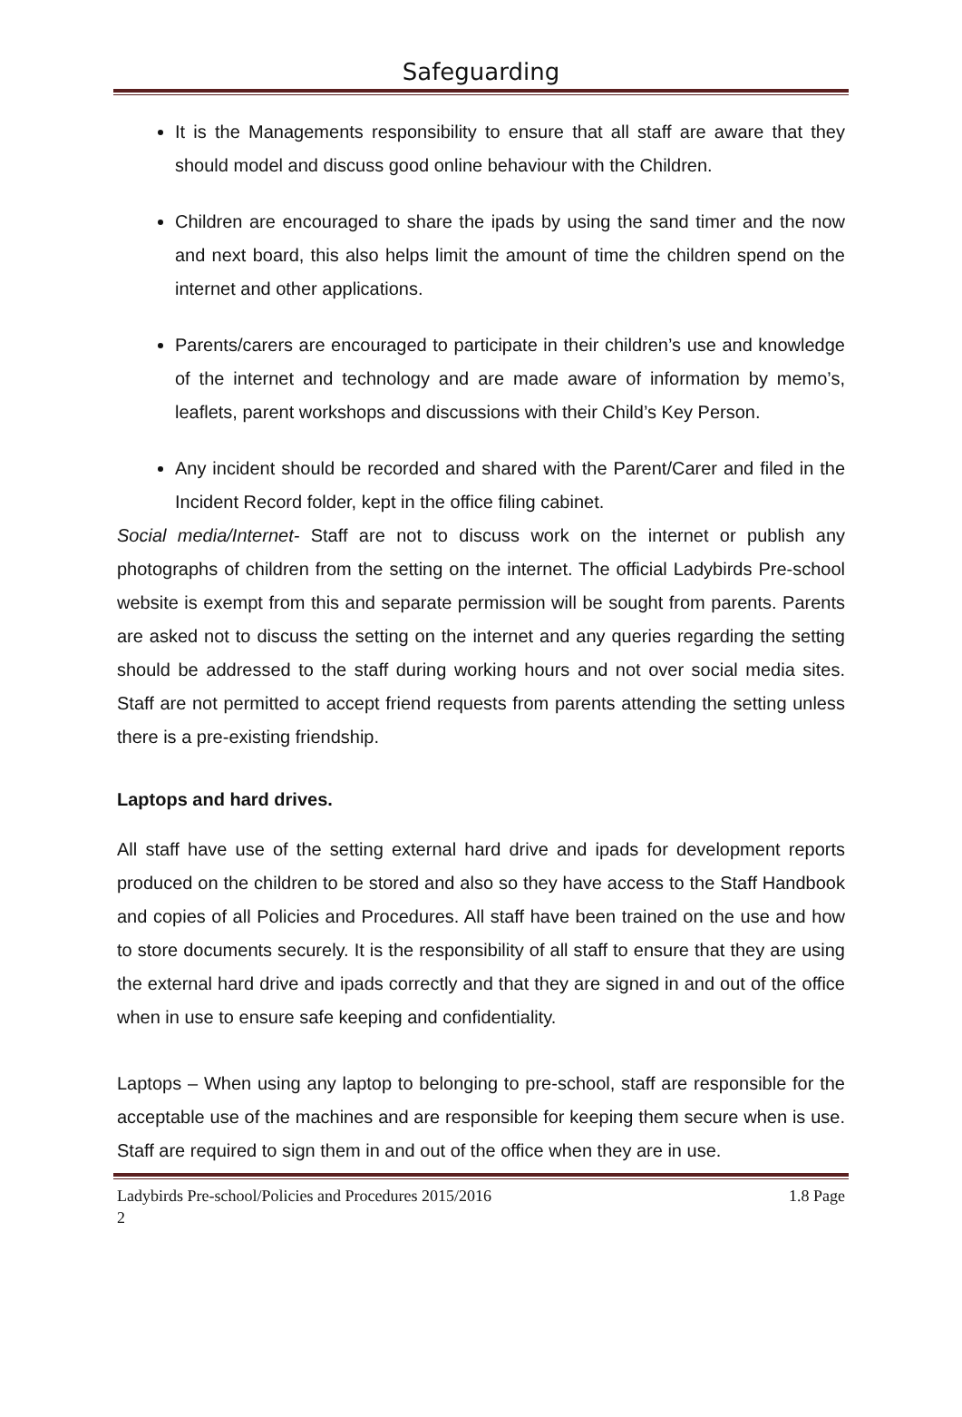Safeguarding
It is the Managements responsibility to ensure that all staff are aware that they should model and discuss good online behaviour with the Children.
Children are encouraged to share the ipads by using the sand timer and the now and next board, this also helps limit the amount of time the children spend on the internet and other applications.
Parents/carers are encouraged to participate in their children’s use and knowledge of the internet and technology and are made aware of information by memo’s, leaflets, parent workshops and discussions with their Child’s Key Person.
Any incident should be recorded and shared with the Parent/Carer and filed in the Incident Record folder, kept in the office filing cabinet.
Social media/Internet- Staff are not to discuss work on the internet or publish any photographs of children from the setting on the internet. The official Ladybirds Pre-school website is exempt from this and separate permission will be sought from parents. Parents are asked not to discuss the setting on the internet and any queries regarding the setting should be addressed to the staff during working hours and not over social media sites. Staff are not permitted to accept friend requests from parents attending the setting unless there is a pre-existing friendship.
Laptops and hard drives.
All staff have use of the setting external hard drive and ipads for development reports produced on the children to be stored and also so they have access to the Staff Handbook and copies of all Policies and Procedures. All staff have been trained on the use and how to store documents securely. It is the responsibility of all staff to ensure that they are using the external hard drive and ipads correctly and that they are signed in and out of the office when in use to ensure safe keeping and confidentiality.
Laptops – When using any laptop to belonging to pre-school, staff are responsible for the acceptable use of the machines and are responsible for keeping them secure when is use. Staff are required to sign them in and out of the office when they are in use.
Ladybirds Pre-school/Policies and Procedures 2015/2016 1.8 Page
2